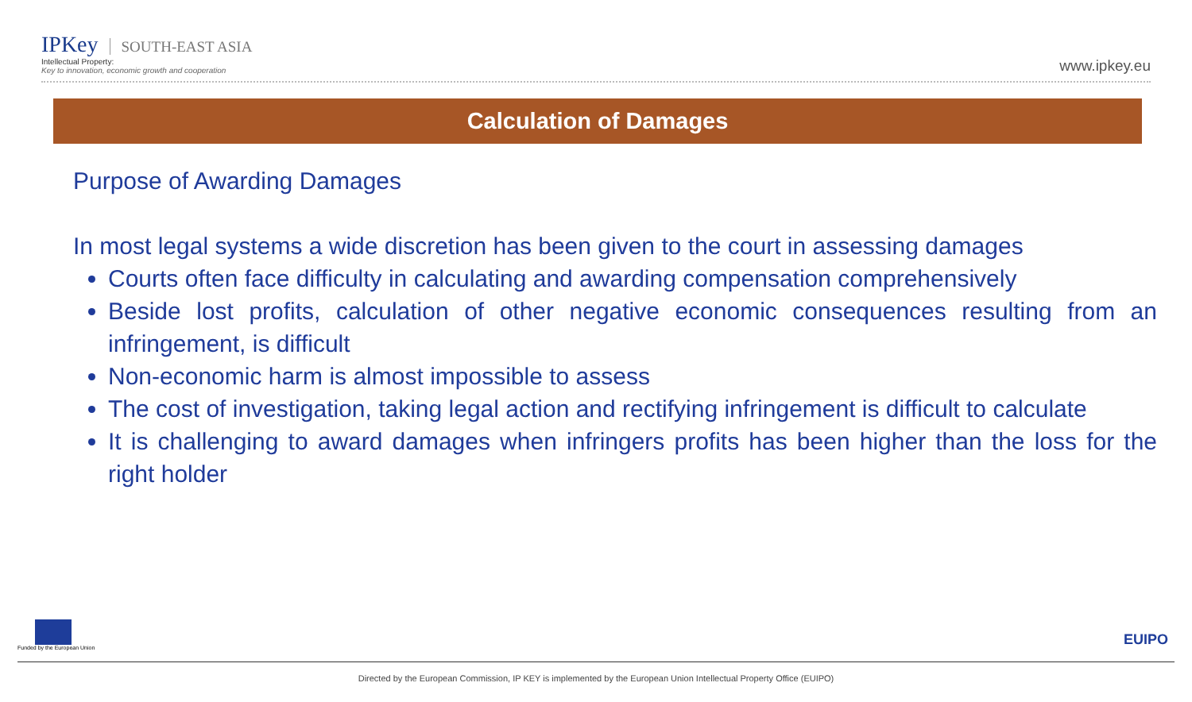IPKey SOUTH-EAST ASIA
Intellectual Property:
Key to innovation, economic growth and cooperation
www.ipkey.eu
Calculation of Damages
Purpose of Awarding Damages
In most legal systems a wide discretion has been given to the court in assessing damages
Courts often face difficulty in calculating and awarding compensation comprehensively
Beside lost profits, calculation of other negative economic consequences resulting from an infringement, is difficult
Non-economic harm is almost impossible to assess
The cost of investigation, taking legal action and rectifying infringement is difficult to calculate
It is challenging to award damages when infringers profits has been higher than the loss for the right holder
Funded by the European Union
EUIPO
Directed by the European Commission, IP KEY is implemented by the European Union Intellectual Property Office (EUIPO)